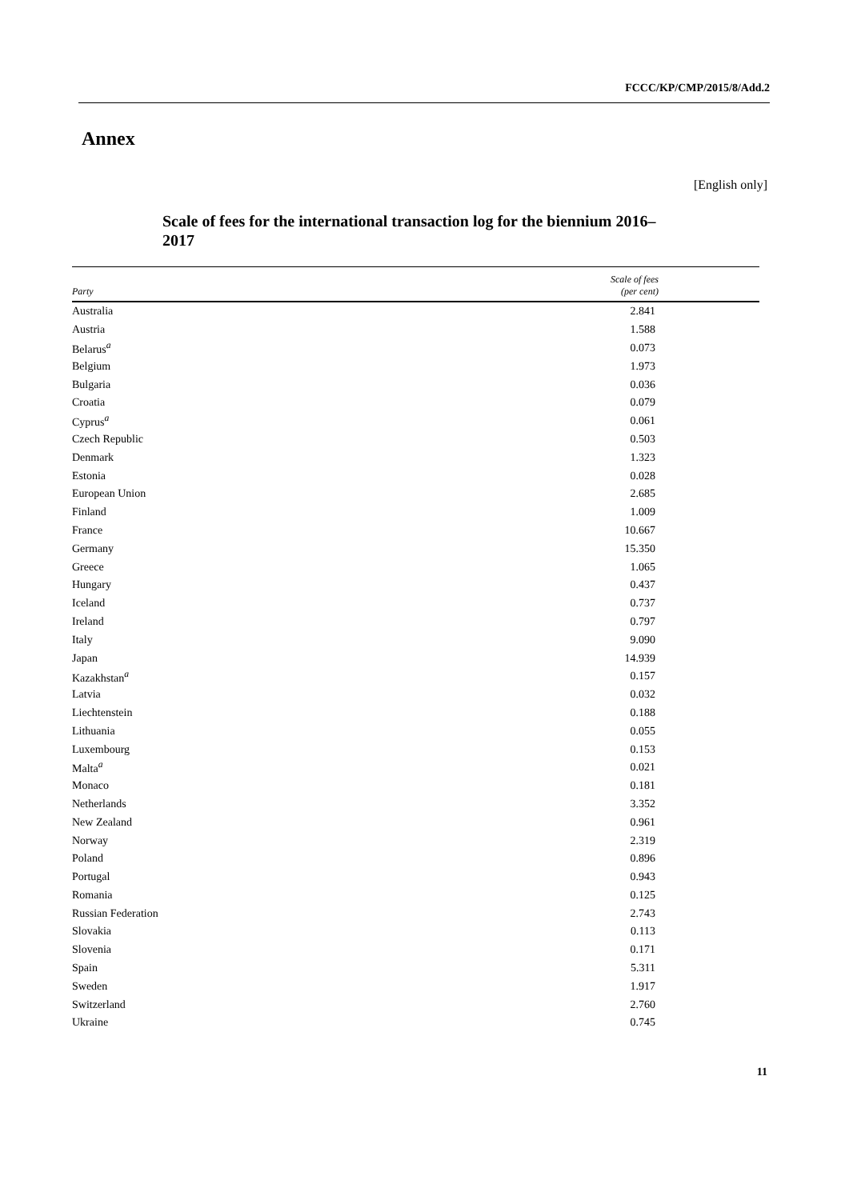FCCC/KP/CMP/2015/8/Add.2
Annex
[English only]
Scale of fees for the international transaction log for the biennium 2016–2017
| Party | Scale of fees (per cent) |
| --- | --- |
| Australia | 2.841 |
| Austria | 1.588 |
| Belarus<sup>a</sup> | 0.073 |
| Belgium | 1.973 |
| Bulgaria | 0.036 |
| Croatia | 0.079 |
| Cyprus<sup>a</sup> | 0.061 |
| Czech Republic | 0.503 |
| Denmark | 1.323 |
| Estonia | 0.028 |
| European Union | 2.685 |
| Finland | 1.009 |
| France | 10.667 |
| Germany | 15.350 |
| Greece | 1.065 |
| Hungary | 0.437 |
| Iceland | 0.737 |
| Ireland | 0.797 |
| Italy | 9.090 |
| Japan | 14.939 |
| Kazakhstan<sup>a</sup> | 0.157 |
| Latvia | 0.032 |
| Liechtenstein | 0.188 |
| Lithuania | 0.055 |
| Luxembourg | 0.153 |
| Malta<sup>a</sup> | 0.021 |
| Monaco | 0.181 |
| Netherlands | 3.352 |
| New Zealand | 0.961 |
| Norway | 2.319 |
| Poland | 0.896 |
| Portugal | 0.943 |
| Romania | 0.125 |
| Russian Federation | 2.743 |
| Slovakia | 0.113 |
| Slovenia | 0.171 |
| Spain | 5.311 |
| Sweden | 1.917 |
| Switzerland | 2.760 |
| Ukraine | 0.745 |
11